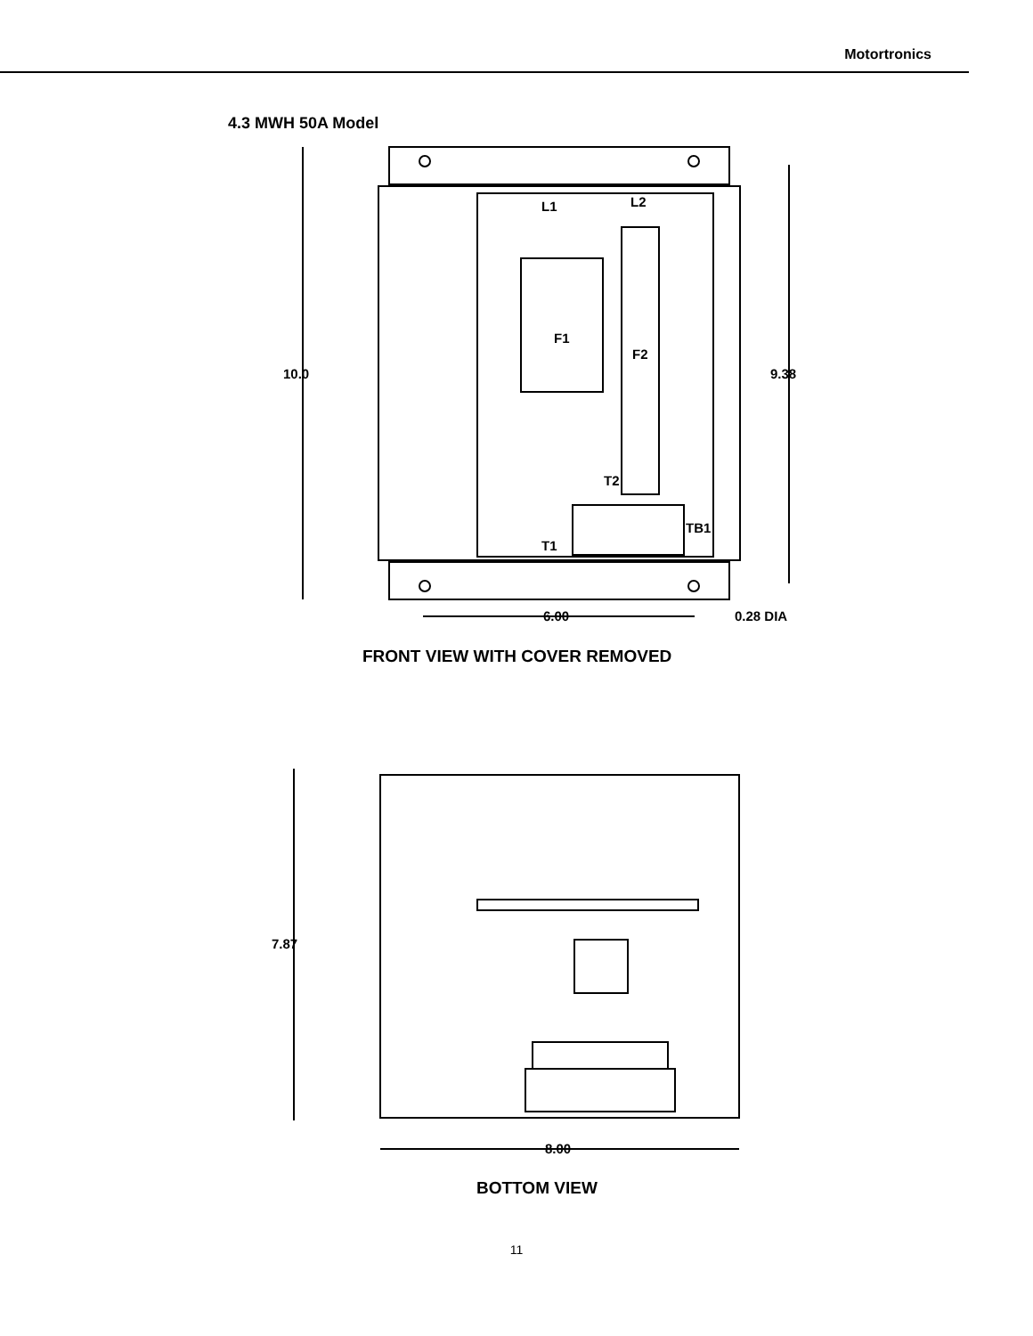Motortronics
4.3 MWH 50A Model
L1
L2
F1
F2
T2
TB1
T1
10.0
9.38
6.00
0.28 DIA
FRONT VIEW WITH COVER REMOVED
7.87
8.00
BOTTOM VIEW
11